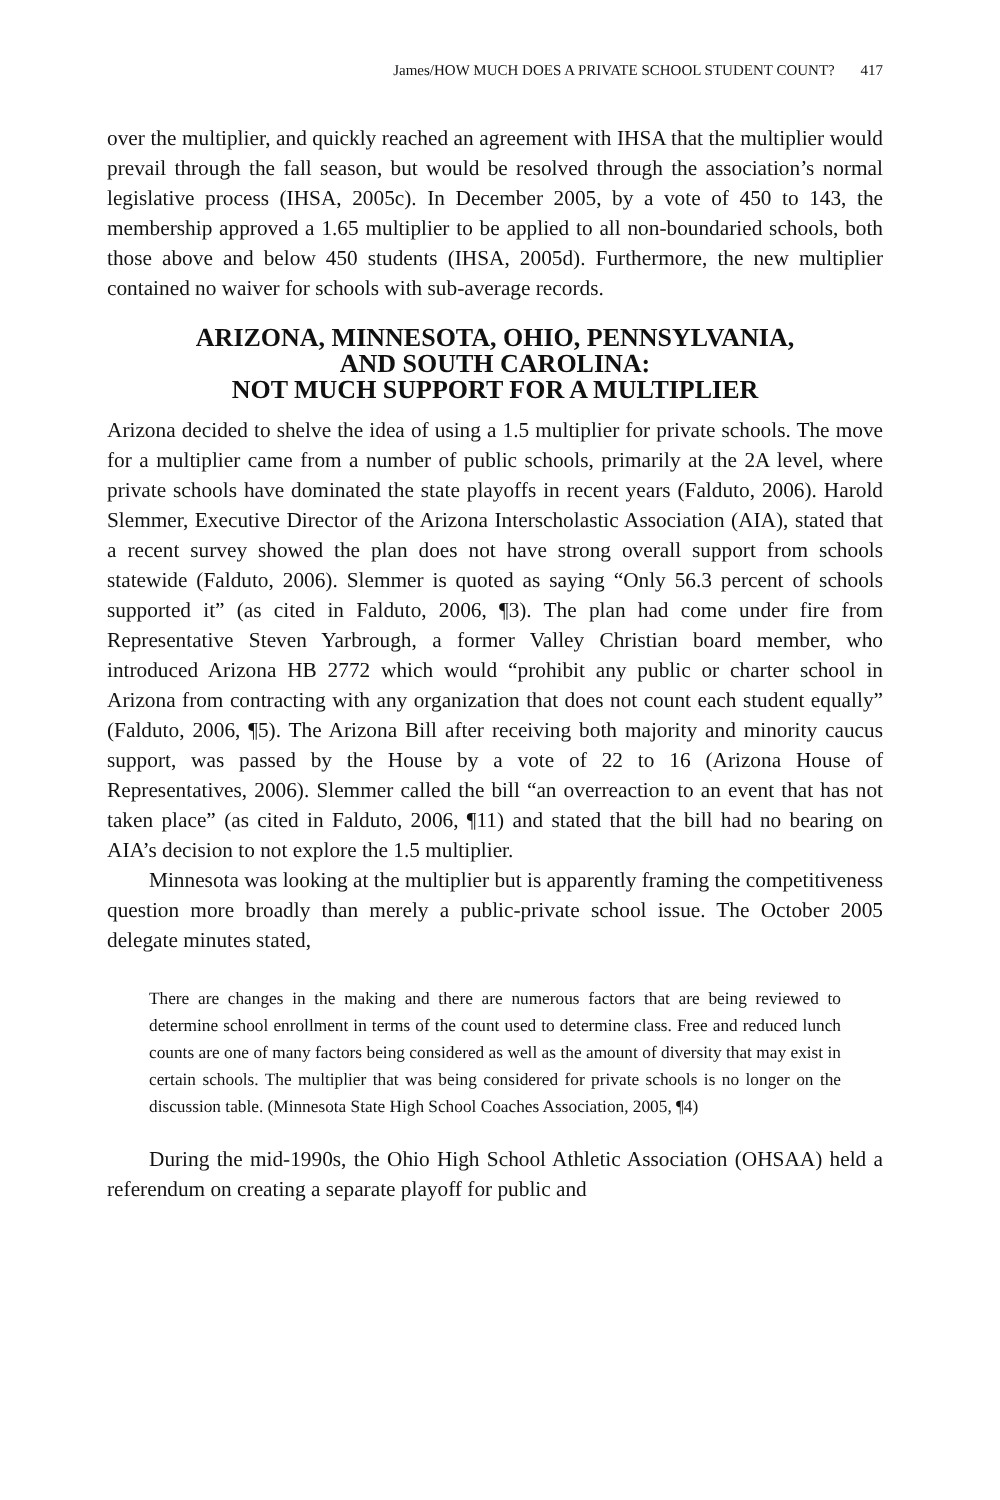James/HOW MUCH DOES A PRIVATE SCHOOL STUDENT COUNT? 417
over the multiplier, and quickly reached an agreement with IHSA that the multiplier would prevail through the fall season, but would be resolved through the association’s normal legislative process (IHSA, 2005c). In December 2005, by a vote of 450 to 143, the membership approved a 1.65 multiplier to be applied to all non-boundaried schools, both those above and below 450 students (IHSA, 2005d). Furthermore, the new multiplier contained no waiver for schools with sub-average records.
ARIZONA, MINNESOTA, OHIO, PENNSYLVANIA,
AND SOUTH CAROLINA:
NOT MUCH SUPPORT FOR A MULTIPLIER
Arizona decided to shelve the idea of using a 1.5 multiplier for private schools. The move for a multiplier came from a number of public schools, primarily at the 2A level, where private schools have dominated the state playoffs in recent years (Falduto, 2006). Harold Slemmer, Executive Director of the Arizona Interscholastic Association (AIA), stated that a recent survey showed the plan does not have strong overall support from schools statewide (Falduto, 2006). Slemmer is quoted as saying “Only 56.3 percent of schools supported it” (as cited in Falduto, 2006, ¶3). The plan had come under fire from Representative Steven Yarbrough, a former Valley Christian board member, who introduced Arizona HB 2772 which would “prohibit any public or charter school in Arizona from contracting with any organization that does not count each student equally” (Falduto, 2006, ¶5). The Arizona Bill after receiving both majority and minority caucus support, was passed by the House by a vote of 22 to 16 (Arizona House of Representatives, 2006). Slemmer called the bill “an overreaction to an event that has not taken place” (as cited in Falduto, 2006, ¶11) and stated that the bill had no bearing on AIA’s decision to not explore the 1.5 multiplier.
Minnesota was looking at the multiplier but is apparently framing the competitiveness question more broadly than merely a public-private school issue. The October 2005 delegate minutes stated,
There are changes in the making and there are numerous factors that are being reviewed to determine school enrollment in terms of the count used to determine class. Free and reduced lunch counts are one of many factors being considered as well as the amount of diversity that may exist in certain schools. The multiplier that was being considered for private schools is no longer on the discussion table. (Minnesota State High School Coaches Association, 2005, ¶4)
During the mid-1990s, the Ohio High School Athletic Association (OHSAA) held a referendum on creating a separate playoff for public and